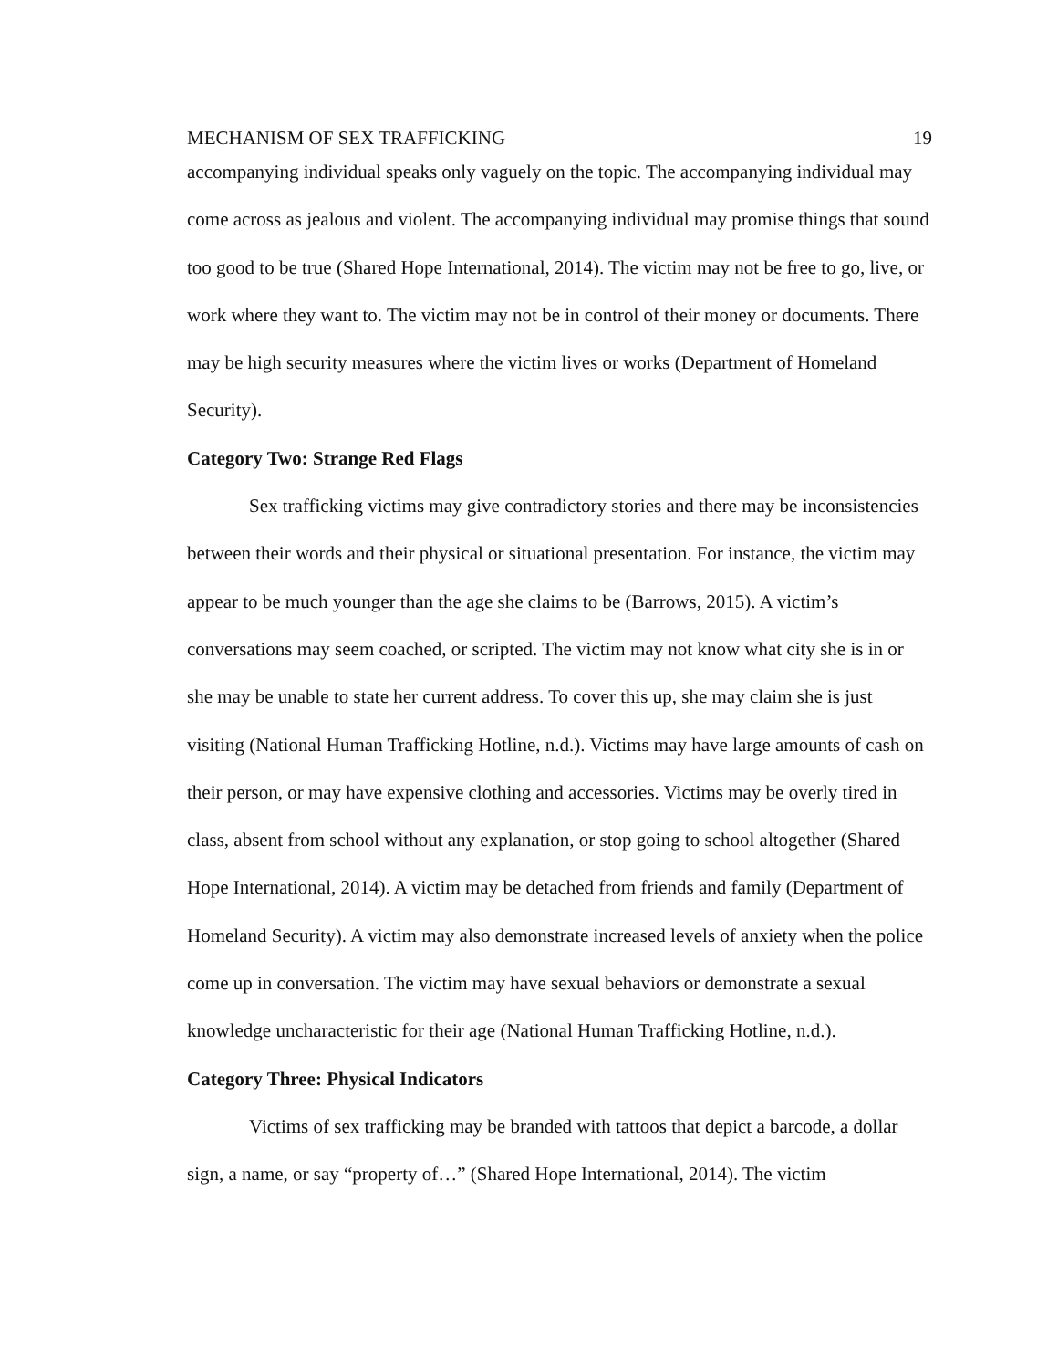MECHANISM OF SEX TRAFFICKING 19
accompanying individual speaks only vaguely on the topic. The accompanying individual may come across as jealous and violent. The accompanying individual may promise things that sound too good to be true (Shared Hope International, 2014). The victim may not be free to go, live, or work where they want to. The victim may not be in control of their money or documents. There may be high security measures where the victim lives or works (Department of Homeland Security).
Category Two: Strange Red Flags
Sex trafficking victims may give contradictory stories and there may be inconsistencies between their words and their physical or situational presentation. For instance, the victim may appear to be much younger than the age she claims to be (Barrows, 2015). A victim’s conversations may seem coached, or scripted. The victim may not know what city she is in or she may be unable to state her current address. To cover this up, she may claim she is just visiting (National Human Trafficking Hotline, n.d.). Victims may have large amounts of cash on their person, or may have expensive clothing and accessories. Victims may be overly tired in class, absent from school without any explanation, or stop going to school altogether (Shared Hope International, 2014). A victim may be detached from friends and family (Department of Homeland Security). A victim may also demonstrate increased levels of anxiety when the police come up in conversation. The victim may have sexual behaviors or demonstrate a sexual knowledge uncharacteristic for their age (National Human Trafficking Hotline, n.d.).
Category Three: Physical Indicators
Victims of sex trafficking may be branded with tattoos that depict a barcode, a dollar sign, a name, or say “property of…” (Shared Hope International, 2014). The victim